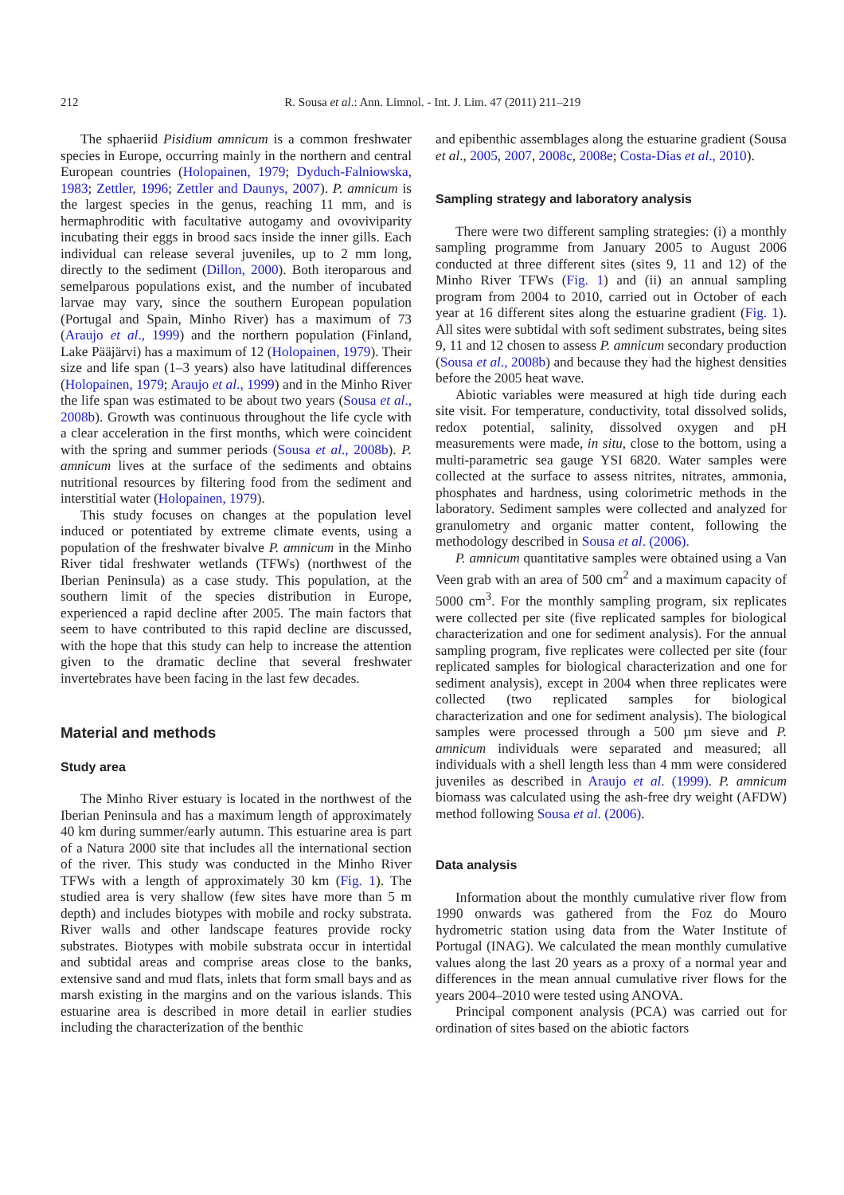212
R. Sousa et al.: Ann. Limnol. - Int. J. Lim. 47 (2011) 211–219
The sphaeriid Pisidium amnicum is a common freshwater species in Europe, occurring mainly in the northern and central European countries (Holopainen, 1979; Dyduch-Falniowska, 1983; Zettler, 1996; Zettler and Daunys, 2007). P. amnicum is the largest species in the genus, reaching 11 mm, and is hermaphroditic with facultative autogamy and ovoviviparity incubating their eggs in brood sacs inside the inner gills. Each individual can release several juveniles, up to 2 mm long, directly to the sediment (Dillon, 2000). Both iteroparous and semelparous populations exist, and the number of incubated larvae may vary, since the southern European population (Portugal and Spain, Minho River) has a maximum of 73 (Araujo et al., 1999) and the northern population (Finland, Lake Pääjärvi) has a maximum of 12 (Holopainen, 1979). Their size and life span (1–3 years) also have latitudinal differences (Holopainen, 1979; Araujo et al., 1999) and in the Minho River the life span was estimated to be about two years (Sousa et al., 2008b). Growth was continuous throughout the life cycle with a clear acceleration in the first months, which were coincident with the spring and summer periods (Sousa et al., 2008b). P. amnicum lives at the surface of the sediments and obtains nutritional resources by filtering food from the sediment and interstitial water (Holopainen, 1979).
This study focuses on changes at the population level induced or potentiated by extreme climate events, using a population of the freshwater bivalve P. amnicum in the Minho River tidal freshwater wetlands (TFWs) (northwest of the Iberian Peninsula) as a case study. This population, at the southern limit of the species distribution in Europe, experienced a rapid decline after 2005. The main factors that seem to have contributed to this rapid decline are discussed, with the hope that this study can help to increase the attention given to the dramatic decline that several freshwater invertebrates have been facing in the last few decades.
Material and methods
Study area
The Minho River estuary is located in the northwest of the Iberian Peninsula and has a maximum length of approximately 40 km during summer/early autumn. This estuarine area is part of a Natura 2000 site that includes all the international section of the river. This study was conducted in the Minho River TFWs with a length of approximately 30 km (Fig. 1). The studied area is very shallow (few sites have more than 5 m depth) and includes biotypes with mobile and rocky substrata. River walls and other landscape features provide rocky substrates. Biotypes with mobile substrata occur in intertidal and subtidal areas and comprise areas close to the banks, extensive sand and mud flats, inlets that form small bays and as marsh existing in the margins and on the various islands. This estuarine area is described in more detail in earlier studies including the characterization of the benthic
and epibenthic assemblages along the estuarine gradient (Sousa et al., 2005, 2007, 2008c, 2008e; Costa-Dias et al., 2010).
Sampling strategy and laboratory analysis
There were two different sampling strategies: (i) a monthly sampling programme from January 2005 to August 2006 conducted at three different sites (sites 9, 11 and 12) of the Minho River TFWs (Fig. 1) and (ii) an annual sampling program from 2004 to 2010, carried out in October of each year at 16 different sites along the estuarine gradient (Fig. 1). All sites were subtidal with soft sediment substrates, being sites 9, 11 and 12 chosen to assess P. amnicum secondary production (Sousa et al., 2008b) and because they had the highest densities before the 2005 heat wave.
Abiotic variables were measured at high tide during each site visit. For temperature, conductivity, total dissolved solids, redox potential, salinity, dissolved oxygen and pH measurements were made, in situ, close to the bottom, using a multi-parametric sea gauge YSI 6820. Water samples were collected at the surface to assess nitrites, nitrates, ammonia, phosphates and hardness, using colorimetric methods in the laboratory. Sediment samples were collected and analyzed for granulometry and organic matter content, following the methodology described in Sousa et al. (2006).
P. amnicum quantitative samples were obtained using a Van Veen grab with an area of 500 cm<sup>2</sup> and a maximum capacity of 5000 cm<sup>3</sup>. For the monthly sampling program, six replicates were collected per site (five replicated samples for biological characterization and one for sediment analysis). For the annual sampling program, five replicates were collected per site (four replicated samples for biological characterization and one for sediment analysis), except in 2004 when three replicates were collected (two replicated samples for biological characterization and one for sediment analysis). The biological samples were processed through a 500 µm sieve and P. amnicum individuals were separated and measured; all individuals with a shell length less than 4 mm were considered juveniles as described in Araujo et al. (1999). P. amnicum biomass was calculated using the ash-free dry weight (AFDW) method following Sousa et al. (2006).
Data analysis
Information about the monthly cumulative river flow from 1990 onwards was gathered from the Foz do Mouro hydrometric station using data from the Water Institute of Portugal (INAG). We calculated the mean monthly cumulative values along the last 20 years as a proxy of a normal year and differences in the mean annual cumulative river flows for the years 2004–2010 were tested using ANOVA.
Principal component analysis (PCA) was carried out for ordination of sites based on the abiotic factors